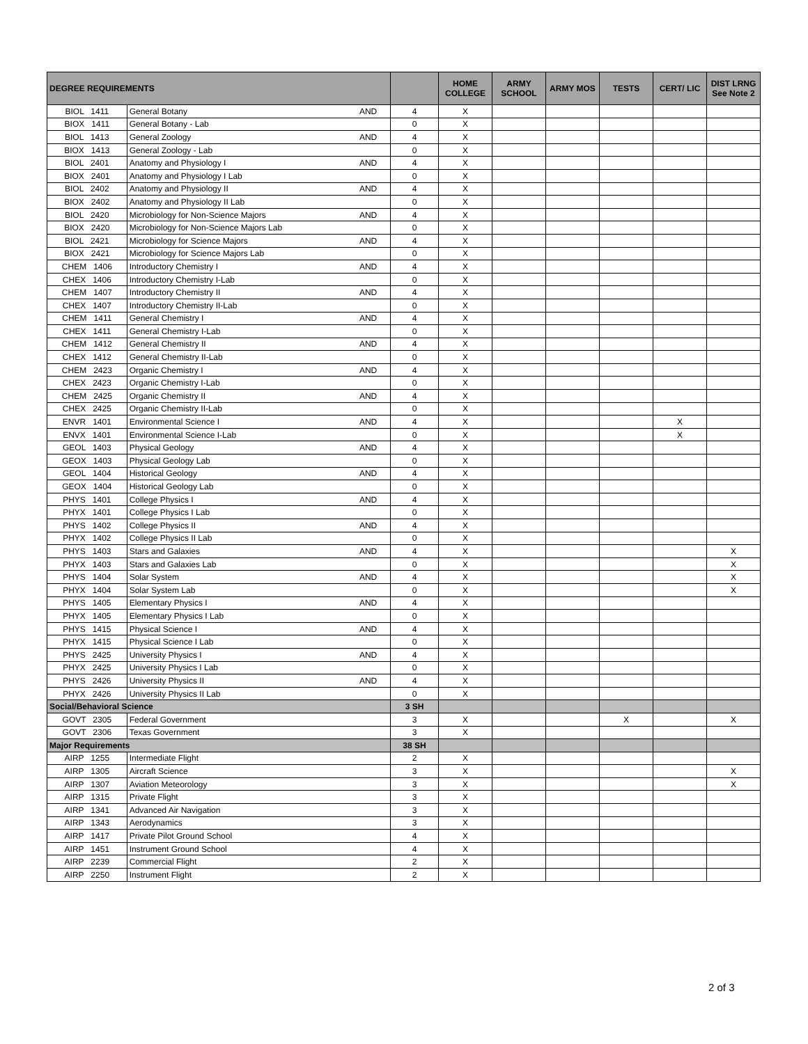| DEGREE REQUIREMENTS | | | | HOME COLLEGE | ARMY SCHOOL | ARMY MOS | TESTS | CERT/ LIC | DIST LRNG See Note 2 |
| --- | --- | --- | --- | --- | --- | --- | --- | --- | --- |
| BIOL 1411 | General Botany | AND | 4 | X | | | | | |
| BIOX 1411 | General Botany - Lab | | 0 | X | | | | | |
| BIOL 1413 | General Zoology | AND | 4 | X | | | | | |
| BIOX 1413 | General Zoology - Lab | | 0 | X | | | | | |
| BIOL 2401 | Anatomy and Physiology I | AND | 4 | X | | | | | |
| BIOX 2401 | Anatomy and Physiology I Lab | | 0 | X | | | | | |
| BIOL 2402 | Anatomy and Physiology II | AND | 4 | X | | | | | |
| BIOX 2402 | Anatomy and Physiology II Lab | | 0 | X | | | | | |
| BIOL 2420 | Microbiology for Non-Science Majors | AND | 4 | X | | | | | |
| BIOX 2420 | Microbiology for Non-Science Majors Lab | | 0 | X | | | | | |
| BIOL 2421 | Microbiology for Science Majors | AND | 4 | X | | | | | |
| BIOX 2421 | Microbiology for Science Majors Lab | | 0 | X | | | | | |
| CHEM 1406 | Introductory Chemistry I | AND | 4 | X | | | | | |
| CHEX 1406 | Introductory Chemistry I-Lab | | 0 | X | | | | | |
| CHEM 1407 | Introductory Chemistry II | AND | 4 | X | | | | | |
| CHEX 1407 | Introductory Chemistry II-Lab | | 0 | X | | | | | |
| CHEM 1411 | General Chemistry I | AND | 4 | X | | | | | |
| CHEX 1411 | General Chemistry I-Lab | | 0 | X | | | | | |
| CHEM 1412 | General Chemistry II | AND | 4 | X | | | | | |
| CHEX 1412 | General Chemistry II-Lab | | 0 | X | | | | | |
| CHEM 2423 | Organic Chemistry I | AND | 4 | X | | | | | |
| CHEX 2423 | Organic Chemistry I-Lab | | 0 | X | | | | | |
| CHEM 2425 | Organic Chemistry II | AND | 4 | X | | | | | |
| CHEX 2425 | Organic Chemistry II-Lab | | 0 | X | | | | | |
| ENVR 1401 | Environmental Science I | AND | 4 | X | | | | X | |
| ENVX 1401 | Environmental Science I-Lab | | 0 | X | | | | X | |
| GEOL 1403 | Physical Geology | AND | 4 | X | | | | | |
| GEOX 1403 | Physical Geology Lab | | 0 | X | | | | | |
| GEOL 1404 | Historical Geology | AND | 4 | X | | | | | |
| GEOX 1404 | Historical Geology Lab | | 0 | X | | | | | |
| PHYS 1401 | College Physics I | AND | 4 | X | | | | | |
| PHYX 1401 | College Physics I Lab | | 0 | X | | | | | |
| PHYS 1402 | College Physics II | AND | 4 | X | | | | | |
| PHYX 1402 | College Physics II Lab | | 0 | X | | | | | |
| PHYS 1403 | Stars and Galaxies | AND | 4 | X | | | | | X |
| PHYX 1403 | Stars and Galaxies Lab | | 0 | X | | | | | X |
| PHYS 1404 | Solar System | AND | 4 | X | | | | | X |
| PHYX 1404 | Solar System Lab | | 0 | X | | | | | X |
| PHYS 1405 | Elementary Physics I | AND | 4 | X | | | | | |
| PHYX 1405 | Elementary Physics I Lab | | 0 | X | | | | | |
| PHYS 1415 | Physical Science I | AND | 4 | X | | | | | |
| PHYX 1415 | Physical Science I Lab | | 0 | X | | | | | |
| PHYS 2425 | University Physics I | AND | 4 | X | | | | | |
| PHYX 2425 | University Physics I Lab | | 0 | X | | | | | |
| PHYS 2426 | University Physics II | AND | 4 | X | | | | | |
| PHYX 2426 | University Physics II Lab | | 0 | X | | | | | |
| Social/Behavioral Science | | | 3 SH | | | | | | |
| GOVT 2305 | Federal Government | | 3 | X | | | X | | X |
| GOVT 2306 | Texas Government | | 3 | X | | | | | |
| Major Requirements | | | 38 SH | | | | | | |
| AIRP 1255 | Intermediate Flight | | 2 | X | | | | | |
| AIRP 1305 | Aircraft Science | | 3 | X | | | | | X |
| AIRP 1307 | Aviation Meteorology | | 3 | X | | | | | X |
| AIRP 1315 | Private Flight | | 3 | X | | | | | |
| AIRP 1341 | Advanced Air Navigation | | 3 | X | | | | | |
| AIRP 1343 | Aerodynamics | | 3 | X | | | | | |
| AIRP 1417 | Private Pilot Ground School | | 4 | X | | | | | |
| AIRP 1451 | Instrument Ground School | | 4 | X | | | | | |
| AIRP 2239 | Commercial Flight | | 2 | X | | | | | |
| AIRP 2250 | Instrument Flight | | 2 | X | | | | | |
2 of 3